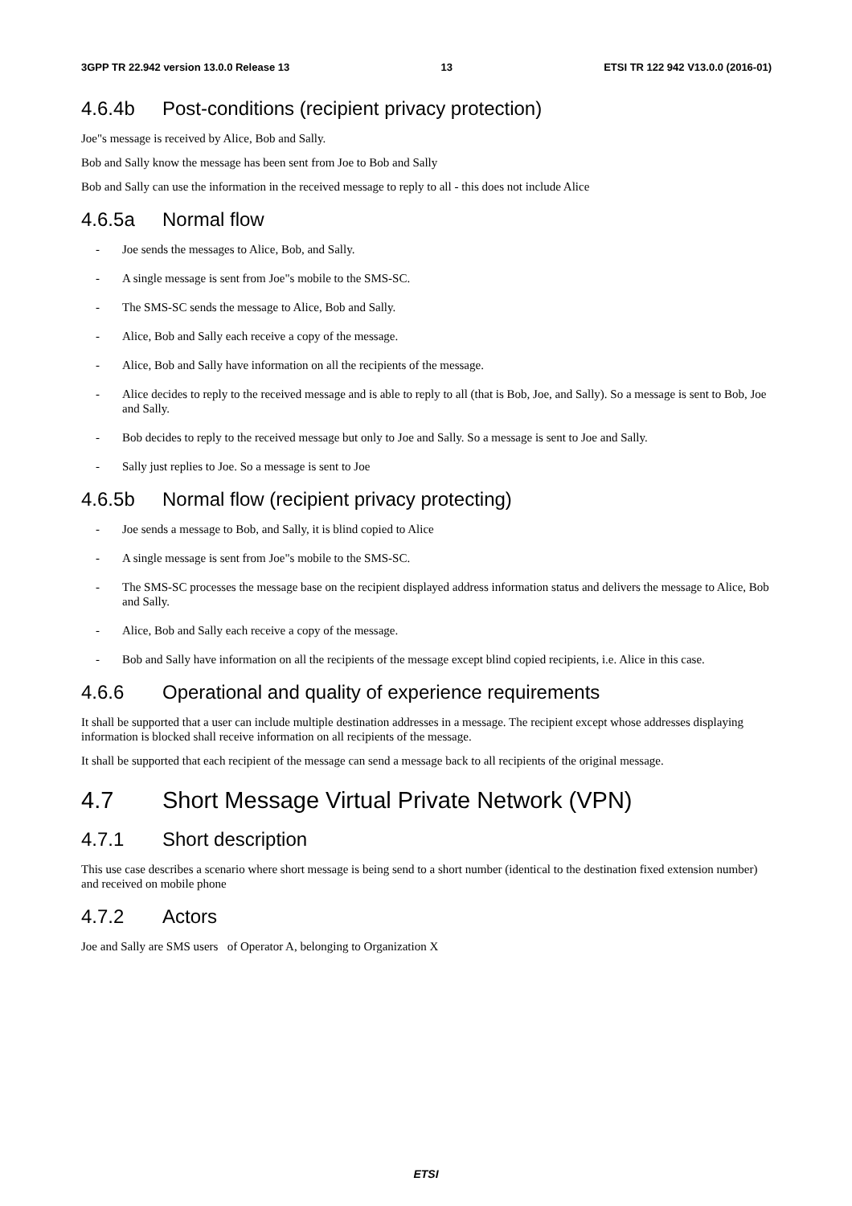3GPP TR 22.942 version 13.0.0 Release 13 13 ETSI TR 122 942 V13.0.0 (2016-01)
4.6.4b Post-conditions (recipient privacy protection)
Joe"s message is received by Alice, Bob and Sally.
Bob and Sally know the message has been sent from Joe to Bob and Sally
Bob and Sally can use the information in the received message to reply to all - this does not include Alice
4.6.5a Normal flow
- Joe sends the messages to Alice, Bob, and Sally.
- A single message is sent from Joe"s mobile to the SMS-SC.
- The SMS-SC sends the message to Alice, Bob and Sally.
- Alice, Bob and Sally each receive a copy of the message.
- Alice, Bob and Sally have information on all the recipients of the message.
- Alice decides to reply to the received message and is able to reply to all (that is Bob, Joe, and Sally). So a message is sent to Bob, Joe and Sally.
- Bob decides to reply to the received message but only to Joe and Sally. So a message is sent to Joe and Sally.
- Sally just replies to Joe. So a message is sent to Joe
4.6.5b Normal flow (recipient privacy protecting)
- Joe sends a message to Bob, and Sally, it is blind copied to Alice
- A single message is sent from Joe"s mobile to the SMS-SC.
- The SMS-SC processes the message base on the recipient displayed address information status and delivers the message to Alice, Bob and Sally.
- Alice, Bob and Sally each receive a copy of the message.
- Bob and Sally have information on all the recipients of the message except blind copied recipients, i.e. Alice in this case.
4.6.6 Operational and quality of experience requirements
It shall be supported that a user can include multiple destination addresses in a message. The recipient except whose addresses displaying information is blocked shall receive information on all recipients of the message.
It shall be supported that each recipient of the message can send a message back to all recipients of the original message.
4.7 Short Message Virtual Private Network (VPN)
4.7.1 Short description
This use case describes a scenario where short message is being send to a short number (identical to the destination fixed extension number) and received on mobile phone
4.7.2 Actors
Joe and Sally are SMS users of Operator A, belonging to Organization X
ETSI